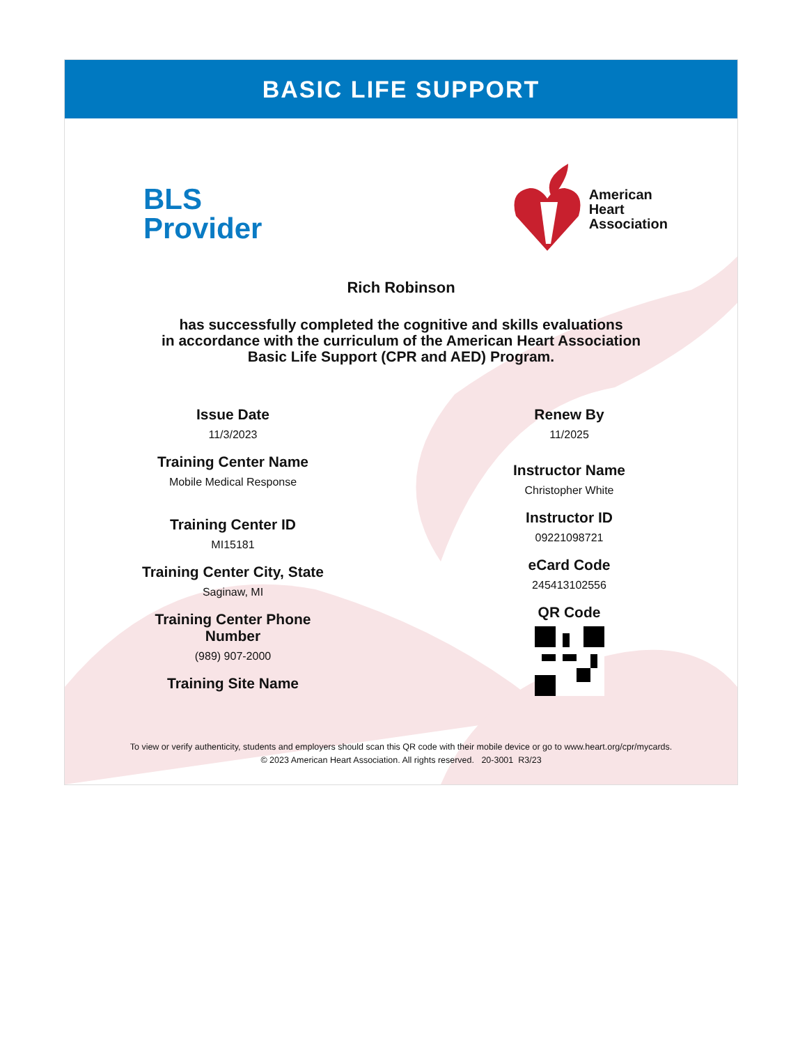BASIC LIFE SUPPORT
BLS
Provider
American
Heart
Association
Rich Robinson
has successfully completed the cognitive and skills evaluations
in accordance with the curriculum of the American Heart Association
Basic Life Support (CPR and AED) Program.
Issue Date
11/3/2023
Training Center Name
Mobile Medical Response
Training Center ID
MI15181
Training Center City, State
Saginaw, MI
Training Center Phone
Number
(989) 907-2000
Training Site Name
Renew By
11/2025
Instructor Name
Christopher White
Instructor ID
09221098721
eCard Code
245413102556
QR Code
To view or verify authenticity, students and employers should scan this QR code with their mobile device or go to www.heart.org/cpr/mycards.
© 2023 American Heart Association. All rights reserved. 20-3001 R3/23